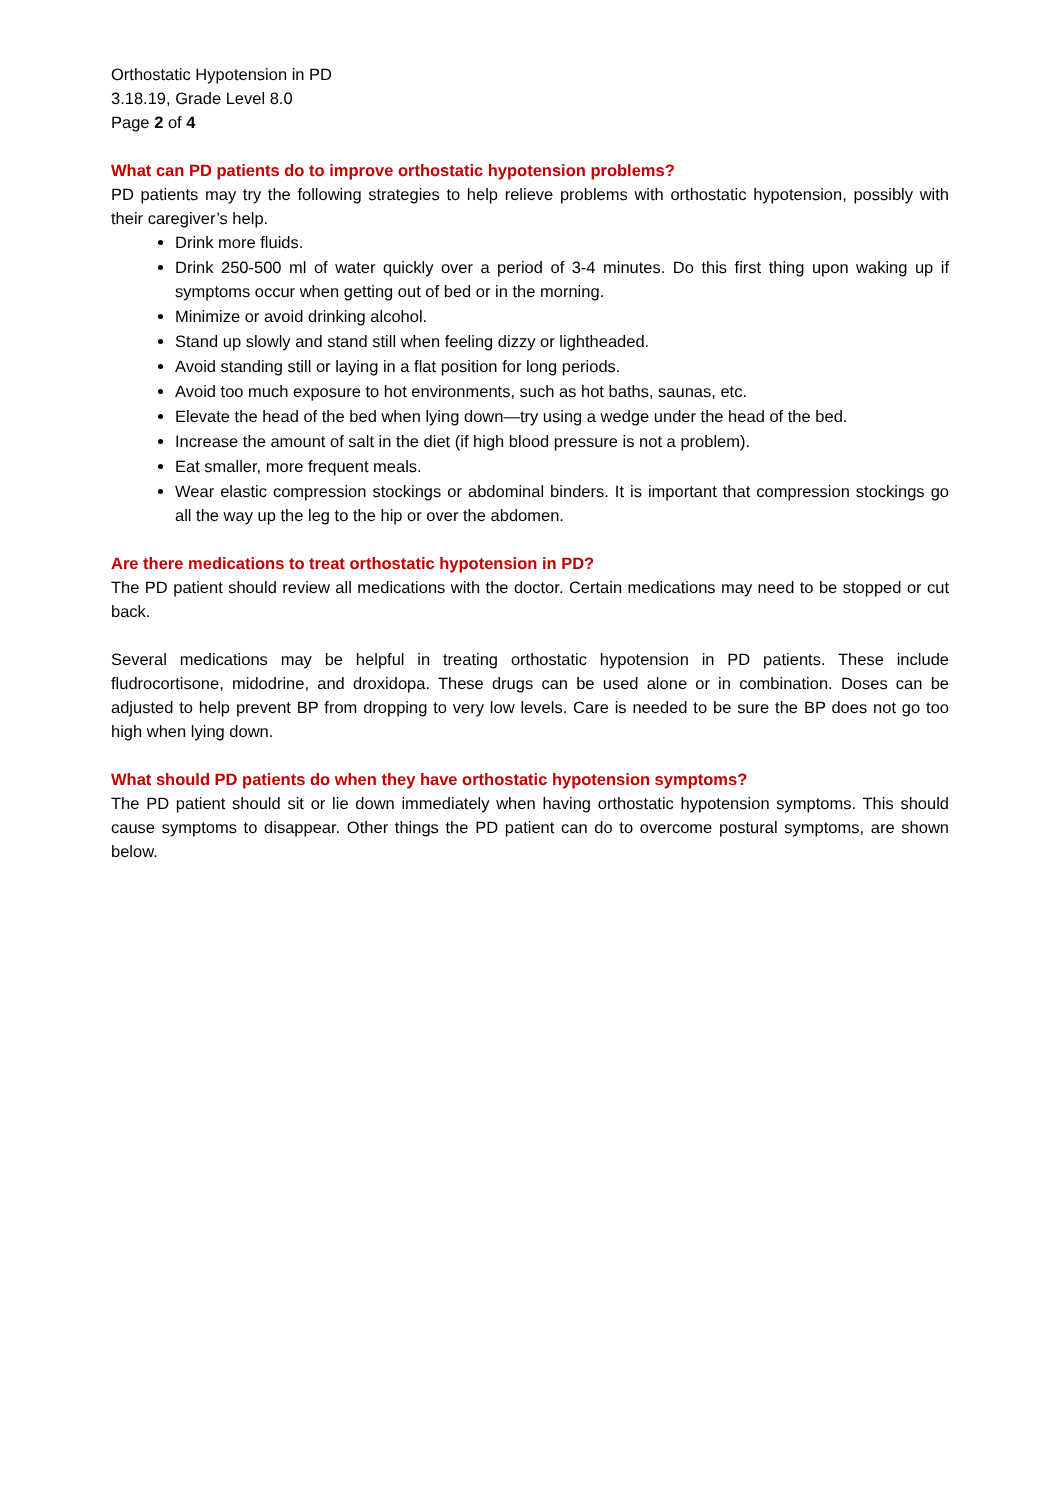Orthostatic Hypotension in PD
3.18.19, Grade Level 8.0
Page 2 of 4
What can PD patients do to improve orthostatic hypotension problems?
PD patients may try the following strategies to help relieve problems with orthostatic hypotension, possibly with their caregiver’s help.
Drink more fluids.
Drink 250-500 ml of water quickly over a period of 3-4 minutes. Do this first thing upon waking up if symptoms occur when getting out of bed or in the morning.
Minimize or avoid drinking alcohol.
Stand up slowly and stand still when feeling dizzy or lightheaded.
Avoid standing still or laying in a flat position for long periods.
Avoid too much exposure to hot environments, such as hot baths, saunas, etc.
Elevate the head of the bed when lying down—try using a wedge under the head of the bed.
Increase the amount of salt in the diet (if high blood pressure is not a problem).
Eat smaller, more frequent meals.
Wear elastic compression stockings or abdominal binders. It is important that compression stockings go all the way up the leg to the hip or over the abdomen.
Are there medications to treat orthostatic hypotension in PD?
The PD patient should review all medications with the doctor. Certain medications may need to be stopped or cut back.
Several medications may be helpful in treating orthostatic hypotension in PD patients. These include fludrocortisone, midodrine, and droxidopa. These drugs can be used alone or in combination. Doses can be adjusted to help prevent BP from dropping to very low levels. Care is needed to be sure the BP does not go too high when lying down.
What should PD patients do when they have orthostatic hypotension symptoms?
The PD patient should sit or lie down immediately when having orthostatic hypotension symptoms. This should cause symptoms to disappear. Other things the PD patient can do to overcome postural symptoms, are shown below.